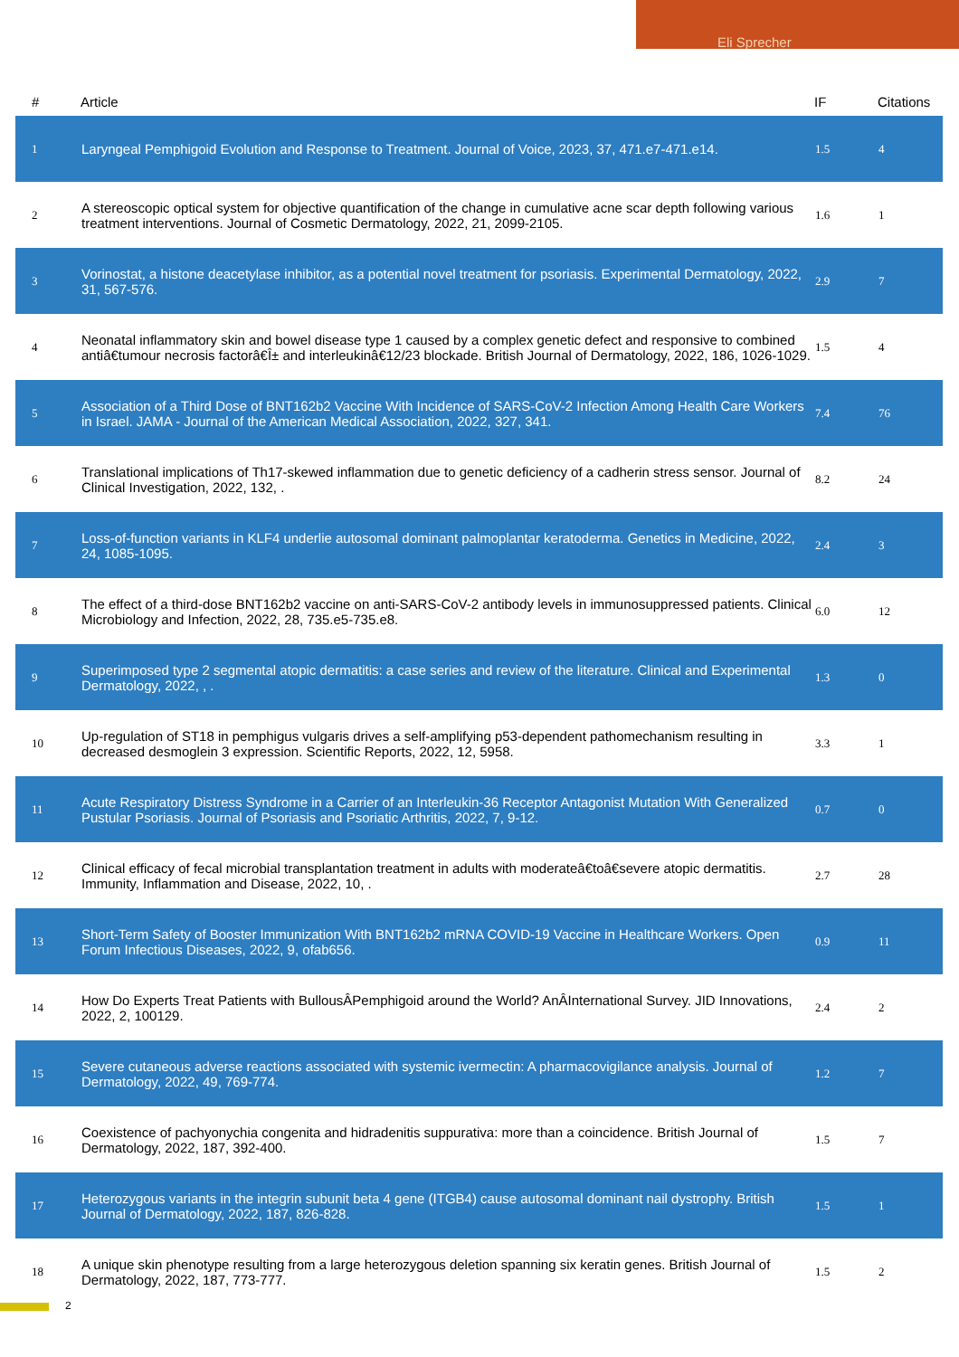Eli Sprecher
| # | Article | IF | Citations |
| --- | --- | --- | --- |
| 1 | Laryngeal Pemphigoid Evolution and Response to Treatment. Journal of Voice, 2023, 37, 471.e7-471.e14. | 1.5 | 4 |
| 2 | A stereoscopic optical system for objective quantification of the change in cumulative acne scar depth following various treatment interventions. Journal of Cosmetic Dermatology, 2022, 21, 2099-2105. | 1.6 | 1 |
| 3 | Vorinostat, a histone deacetylase inhibitor, as a potential novel treatment for psoriasis. Experimental Dermatology, 2022, 31, 567-576. | 2.9 | 7 |
| 4 | Neonatal inflammatory skin and bowel disease type 1 caused by a complex genetic defect and responsive to combined antiâ€tumour necrosis factorâ€Î± and interleukinâ€12/23 blockade. British Journal of Dermatology, 2022, 186, 1026-1029. | 1.5 | 4 |
| 5 | Association of a Third Dose of BNT162b2 Vaccine With Incidence of SARS-CoV-2 Infection Among Health Care Workers in Israel. JAMA - Journal of the American Medical Association, 2022, 327, 341. | 7.4 | 76 |
| 6 | Translational implications of Th17-skewed inflammation due to genetic deficiency of a cadherin stress sensor. Journal of Clinical Investigation, 2022, 132, . | 8.2 | 24 |
| 7 | Loss-of-function variants in KLF4 underlie autosomal dominant palmoplantar keratoderma. Genetics in Medicine, 2022, 24, 1085-1095. | 2.4 | 3 |
| 8 | The effect of a third-dose BNT162b2 vaccine on anti-SARS-CoV-2 antibody levels in immunosuppressed patients. Clinical Microbiology and Infection, 2022, 28, 735.e5-735.e8. | 6.0 | 12 |
| 9 | Superimposed type 2 segmental atopic dermatitis: a case series and review of the literature. Clinical and Experimental Dermatology, 2022, , . | 1.3 | 0 |
| 10 | Up-regulation of ST18 in pemphigus vulgaris drives a self-amplifying p53-dependent pathomechanism resulting in decreased desmoglein 3 expression. Scientific Reports, 2022, 12, 5958. | 3.3 | 1 |
| 11 | Acute Respiratory Distress Syndrome in a Carrier of an Interleukin-36 Receptor Antagonist Mutation With Generalized Pustular Psoriasis. Journal of Psoriasis and Psoriatic Arthritis, 2022, 7, 9-12. | 0.7 | 0 |
| 12 | Clinical efficacy of fecal microbial transplantation treatment in adults with moderateâ€toâ€severe atopic dermatitis. Immunity, Inflammation and Disease, 2022, 10, . | 2.7 | 28 |
| 13 | Short-Term Safety of Booster Immunization With BNT162b2 mRNA COVID-19 Vaccine in Healthcare Workers. Open Forum Infectious Diseases, 2022, 9, ofab656. | 0.9 | 11 |
| 14 | How Do Experts Treat Patients with BullousÂPemphigoid around the World? AnÂInternational Survey. JID Innovations, 2022, 2, 100129. | 2.4 | 2 |
| 15 | Severe cutaneous adverse reactions associated with systemic ivermectin: A pharmacovigilance analysis. Journal of Dermatology, 2022, 49, 769-774. | 1.2 | 7 |
| 16 | Coexistence of pachyonychia congenita and hidradenitis suppurativa: more than a coincidence. British Journal of Dermatology, 2022, 187, 392-400. | 1.5 | 7 |
| 17 | Heterozygous variants in the integrin subunit beta 4 gene (ITGB4) cause autosomal dominant nail dystrophy. British Journal of Dermatology, 2022, 187, 826-828. | 1.5 | 1 |
| 18 | A unique skin phenotype resulting from a large heterozygous deletion spanning six keratin genes. British Journal of Dermatology, 2022, 187, 773-777. | 1.5 | 2 |
2